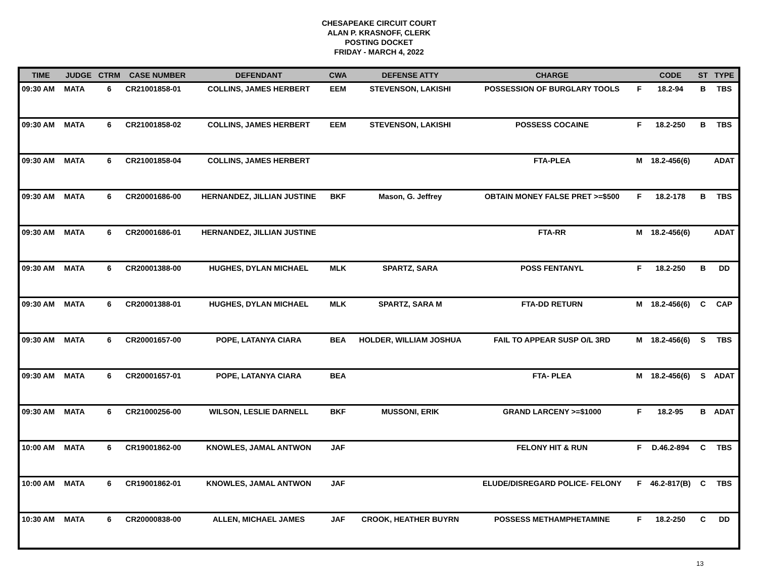CHESAPEAKE CIRCUIT COURT
ALAN P. KRASNOFF, CLERK
POSTING DOCKET
FRIDAY - MARCH 4, 2022
| TIME | JUDGE | CTRM | CASE NUMBER | DEFENDANT | CWA | DEFENSE ATTY | CHARGE | | CODE | ST | TYPE |
| --- | --- | --- | --- | --- | --- | --- | --- | --- | --- | --- | --- |
| 09:30 AM | MATA | 6 | CR21001858-01 | COLLINS, JAMES HERBERT | EEM | STEVENSON, LAKISHI | POSSESSION OF BURGLARY TOOLS | F | 18.2-94 | B | TBS |
| 09:30 AM | MATA | 6 | CR21001858-02 | COLLINS, JAMES HERBERT | EEM | STEVENSON, LAKISHI | POSSESS COCAINE | F | 18.2-250 | B | TBS |
| 09:30 AM | MATA | 6 | CR21001858-04 | COLLINS, JAMES HERBERT | | | FTA-PLEA | M | 18.2-456(6) | | ADAT |
| 09:30 AM | MATA | 6 | CR20001686-00 | HERNANDEZ, JILLIAN JUSTINE | BKF | Mason, G. Jeffrey | OBTAIN MONEY FALSE PRET >=$500 | F | 18.2-178 | B | TBS |
| 09:30 AM | MATA | 6 | CR20001686-01 | HERNANDEZ, JILLIAN JUSTINE | | | FTA-RR | M | 18.2-456(6) | | ADAT |
| 09:30 AM | MATA | 6 | CR20001388-00 | HUGHES, DYLAN MICHAEL | MLK | SPARTZ, SARA | POSS FENTANYL | F | 18.2-250 | B | DD |
| 09:30 AM | MATA | 6 | CR20001388-01 | HUGHES, DYLAN MICHAEL | MLK | SPARTZ, SARA M | FTA-DD RETURN | M | 18.2-456(6) | C | CAP |
| 09:30 AM | MATA | 6 | CR20001657-00 | POPE, LATANYA CIARA | BEA | HOLDER, WILLIAM JOSHUA | FAIL TO APPEAR SUSP O/L 3RD | M | 18.2-456(6) | S | TBS |
| 09:30 AM | MATA | 6 | CR20001657-01 | POPE, LATANYA CIARA | BEA | | FTA- PLEA | M | 18.2-456(6) | S | ADAT |
| 09:30 AM | MATA | 6 | CR21000256-00 | WILSON, LESLIE DARNELL | BKF | MUSSONI, ERIK | GRAND LARCENY >=$1000 | F | 18.2-95 | B | ADAT |
| 10:00 AM | MATA | 6 | CR19001862-00 | KNOWLES, JAMAL ANTWON | JAF | | FELONY HIT & RUN | F | D.46.2-894 | C | TBS |
| 10:00 AM | MATA | 6 | CR19001862-01 | KNOWLES, JAMAL ANTWON | JAF | | ELUDE/DISREGARD POLICE- FELONY | F | 46.2-817(B) | C | TBS |
| 10:30 AM | MATA | 6 | CR20000838-00 | ALLEN, MICHAEL JAMES | JAF | CROOK, HEATHER BUYRN | POSSESS METHAMPHETAMINE | F | 18.2-250 | C | DD |
13